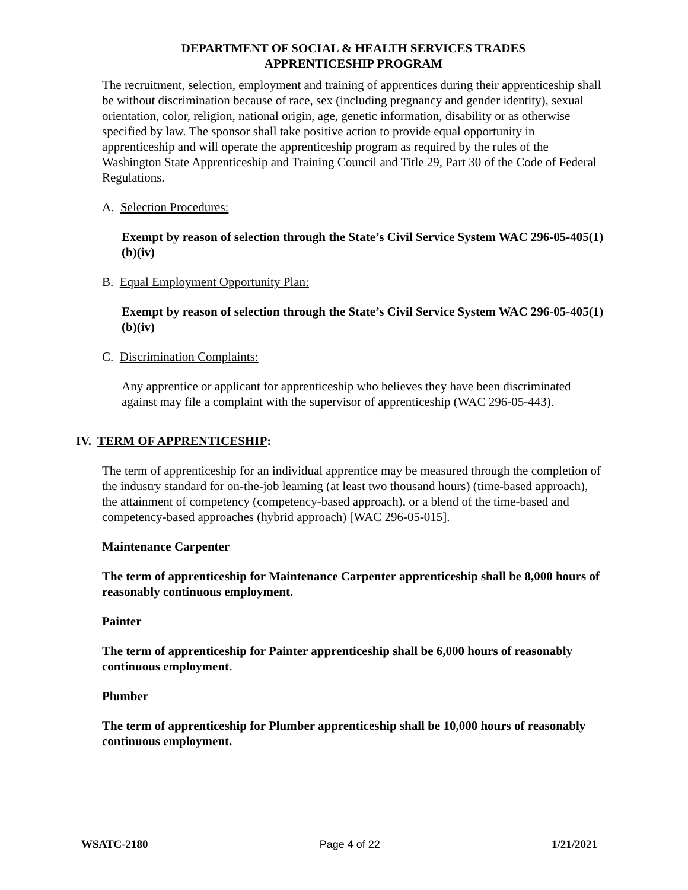DEPARTMENT OF SOCIAL & HEALTH SERVICES TRADES
APPRENTICESHIP PROGRAM
The recruitment, selection, employment and training of apprentices during their apprenticeship shall be without discrimination because of race, sex (including pregnancy and gender identity), sexual orientation, color, religion, national origin, age, genetic information, disability or as otherwise specified by law. The sponsor shall take positive action to provide equal opportunity in apprenticeship and will operate the apprenticeship program as required by the rules of the Washington State Apprenticeship and Training Council and Title 29, Part 30 of the Code of Federal Regulations.
A. Selection Procedures:
Exempt by reason of selection through the State’s Civil Service System WAC 296-05-405(1)(b)(iv)
B. Equal Employment Opportunity Plan:
Exempt by reason of selection through the State’s Civil Service System WAC 296-05-405(1)(b)(iv)
C. Discrimination Complaints:
Any apprentice or applicant for apprenticeship who believes they have been discriminated against may file a complaint with the supervisor of apprenticeship (WAC 296-05-443).
IV. TERM OF APPRENTICESHIP:
The term of apprenticeship for an individual apprentice may be measured through the completion of the industry standard for on-the-job learning (at least two thousand hours) (time-based approach), the attainment of competency (competency-based approach), or a blend of the time-based and competency-based approaches (hybrid approach) [WAC 296-05-015].
Maintenance Carpenter
The term of apprenticeship for Maintenance Carpenter apprenticeship shall be 8,000 hours of reasonably continuous employment.
Painter
The term of apprenticeship for Painter apprenticeship shall be 6,000 hours of reasonably continuous employment.
Plumber
The term of apprenticeship for Plumber apprenticeship shall be 10,000 hours of reasonably continuous employment.
WSATC-2180 Page 4 of 22 1/21/2021